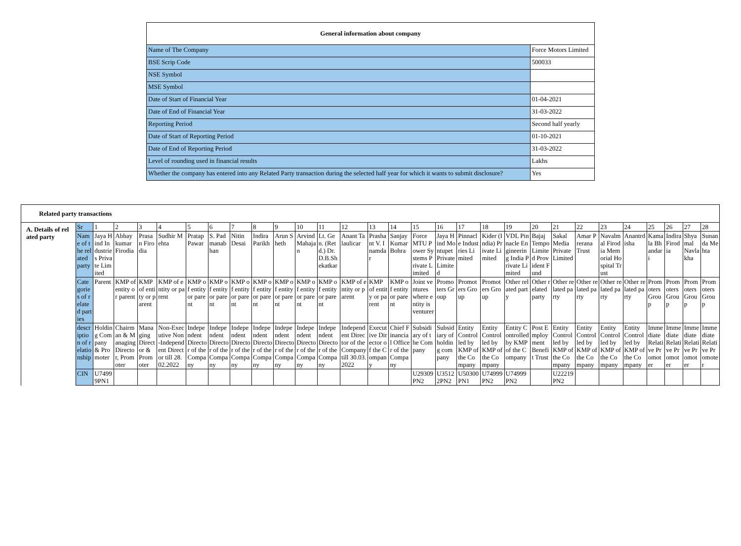| General information about company | |
| --- | --- |
| Name of The Company | Force Motors Limited |
| BSE Scrip Code | 500033 |
| NSE Symbol | |
| MSE Symbol | |
| Date of Start of Financial Year | 01-04-2021 |
| Date of End of Financial Year | 31-03-2022 |
| Reporting Period | Second half yearly |
| Date of Start of Reporting Period | 01-10-2021 |
| Date of End of Reporting Period | 31-03-2022 |
| Level of rounding used in financial results | Lakhs |
| Whether the company has entered into any Related Party transaction during the selected half year for which it wants to submit disclosure? | Yes |
| Related party transactions | | | | | | | | | | | | | | | | | | | | | | | | | | | | | |
| A. Details of related party | Sr | 1 | 2 | 3 | 4 | 5 | 6 | 7 | 8 | 9 | 10 | 11 | 12 | 13 | 14 | 15 | 16 | 17 | 18 | 19 | 20 | 21 | 22 | 23 | 24 | 25 | 26 | 27 | 28 |
| | Name of the related party | Jaya Hind Industries Private Limited | Abhay kumar Firodia | Prasan Firodia | Sudhir Mehta | Pratap Pawar | S. Padmanabhan | Nitin Desai | Indira Parikh | Arun Sheth | Arvind Mahajan | Lt. Gen. (Retd.) Dr. D.B.Shekatkar | Anant Talaulicar | Prashant V. Inamdar | Sanjay Kumar Bohra | Force MTU Power Systems Private Limited | Jaya Hind Montupet Private Limited | Pinnacle Industries Limited | Kider (India) Private Limited | VDL Pinnacle Engineering India Private Limited | Bajaj Tempo Limited Provident Fund | Sakal Media Private Limited | Amar Prerana Trust | Navalmal Firodia Memorial Hospital Trust | Anantrdisha | Kamala Bhandari | Indira Firodia | Shyamal Navlakha | Sunanda Mehta |
| | Categories of related parties | Parent | KMP of entity or parent | KMP of entity or parent | KMP of entity or parent | KMP of entity or parent | KMP of entity or parent | KMP of entity or parent | KMP of entity or parent | KMP of entity or parent | KMP of entity or parent | KMP of entity or parent | KMP of entity or parent | KMP of entity or parent | KMP of entity or parent | Joint ventures where entity is venturer | Promoters Group | Promoters Group | Promoters Group | Other related party | Other related party | Other related party | Other related party | Other related party | Other related party | Promoters Group | Promoters Group | Promoters Group | Promoters Group |
| | description of relationship | Holding Company & Promoter | Chairman & Managing Director, Promoter | Managing Director & Promoter | Non-Executive Non-Independent Director till 28.02.2022 | Independent Director of the Company | Independent Director of the Company | Independent Director of the Company | Independent Director of the Company | Independent Director of the Company | Independent Director of the Company | Independent Director of the Company | Independent Director of the Company till 30.03.2022 | Executive Director of the Company | Chief Financial Officer of the Company | Subsidiary of the Company | Subsidiary of holding company | Entity Controlled by KMP of the Company | Entity Controlled by KMP of the Company | Entity Controlled by KMP of the Company | Post Employment Benefit Trust | Entity Controlled by KMP of the Company | Entity Controlled by KMP of the Company | Entity Controlled by KMP of the Company | Entity Controlled by KMP of the Company | Immediate Relative Promoter | Immediate Relative Promoter | Immediate Relative Promoter | Immediate Relative Promoter |
| | CIN | U74999PN1 | | | | | | | | | | | | | | U29309PN2 | U35122PN2 | U50300PN1 | U74999PN2 | U74999PN2 | | U22219PN2 | | | | | | | |